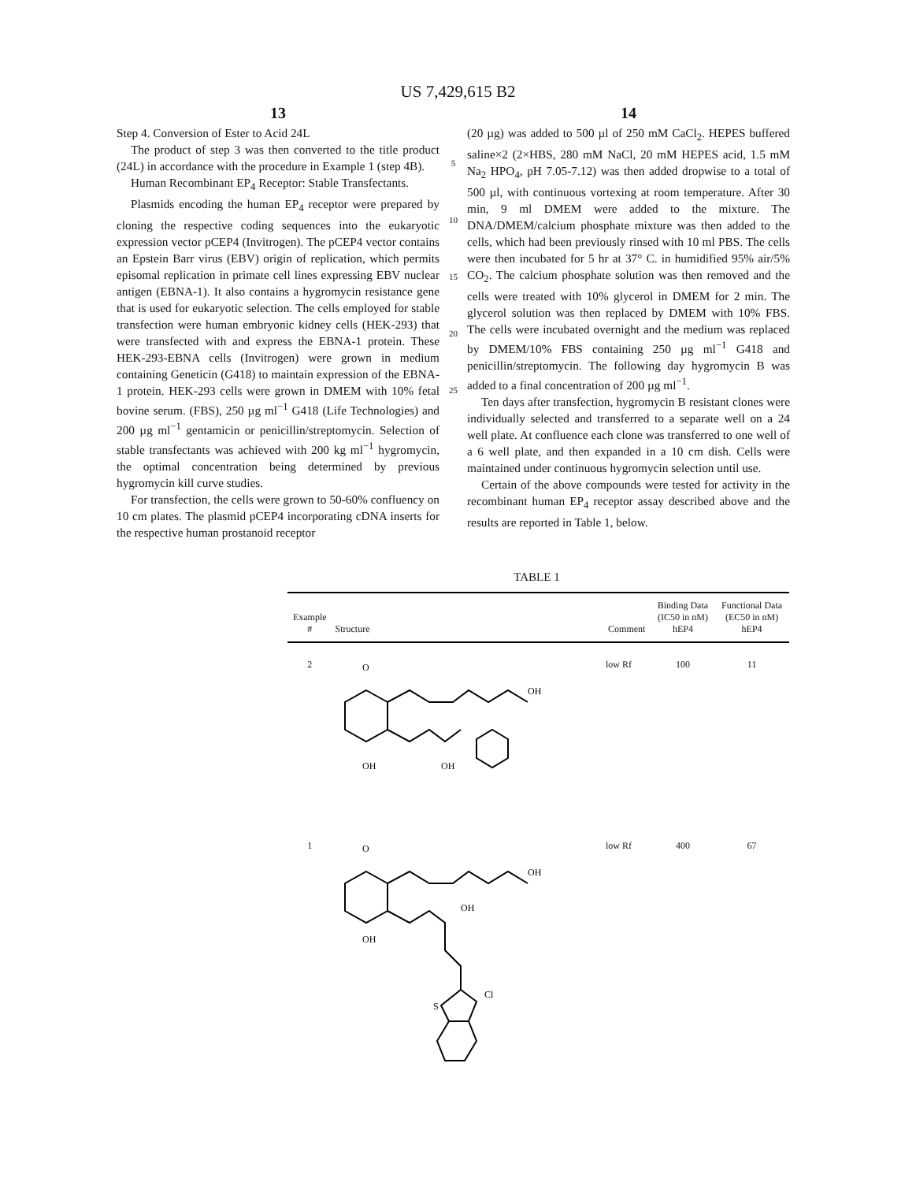US 7,429,615 B2
13
Step 4. Conversion of Ester to Acid 24L
The product of step 3 was then converted to the title product (24L) in accordance with the procedure in Example 1 (step 4B).
Human Recombinant EP<sub>4</sub> Receptor: Stable Transfectants.
Plasmids encoding the human EP<sub>4</sub> receptor were prepared by cloning the respective coding sequences into the eukaryotic expression vector pCEP4 (Invitrogen). The pCEP4 vector contains an Epstein Barr virus (EBV) origin of replication, which permits episomal replication in primate cell lines expressing EBV nuclear antigen (EBNA-1). It also contains a hygromycin resistance gene that is used for eukaryotic selection. The cells employed for stable transfection were human embryonic kidney cells (HEK-293) that were transfected with and express the EBNA-1 protein. These HEK-293-EBNA cells (Invitrogen) were grown in medium containing Geneticin (G418) to maintain expression of the EBNA-1 protein. HEK-293 cells were grown in DMEM with 10% fetal bovine serum. (FBS), 250 µg ml<sup>−1</sup> G418 (Life Technologies) and 200 µg ml<sup>−1</sup> gentamicin or penicillin/streptomycin. Selection of stable transfectants was achieved with 200 kg ml<sup>−1</sup> hygromycin, the optimal concentration being determined by previous hygromycin kill curve studies.
For transfection, the cells were grown to 50-60% confluency on 10 cm plates. The plasmid pCEP4 incorporating cDNA inserts for the respective human prostanoid receptor
5
10
15
20
25
14
(20 µg) was added to 500 µl of 250 mM CaCl<sub>2</sub>. HEPES buffered saline×2 (2×HBS, 280 mM NaCl, 20 mM HEPES acid, 1.5 mM Na<sub>2</sub> HPO<sub>4</sub>, pH 7.05-7.12) was then added dropwise to a total of 500 µl, with continuous vortexing at room temperature. After 30 min, 9 ml DMEM were added to the mixture. The DNA/DMEM/calcium phosphate mixture was then added to the cells, which had been previously rinsed with 10 ml PBS. The cells were then incubated for 5 hr at 37° C. in humidified 95% air/5% CO<sub>2</sub>. The calcium phosphate solution was then removed and the cells were treated with 10% glycerol in DMEM for 2 min. The glycerol solution was then replaced by DMEM with 10% FBS. The cells were incubated overnight and the medium was replaced by DMEM/10% FBS containing 250 µg ml<sup>−1</sup> G418 and penicillin/streptomycin. The following day hygromycin B was added to a final concentration of 200 µg ml<sup>−1</sup>.
Ten days after transfection, hygromycin B resistant clones were individually selected and transferred to a separate well on a 24 well plate. At confluence each clone was transferred to one well of a 6 well plate, and then expanded in a 10 cm dish. Cells were maintained under continuous hygromycin selection until use.
Certain of the above compounds were tested for activity in the recombinant human EP<sub>4</sub> receptor assay described above and the results are reported in Table 1, below.
TABLE 1
| Example # | Structure | Comment | Binding Data (IC50 in nM) hEP4 | Functional Data (EC50 in nM) hEP4 |
| --- | --- | --- | --- | --- |
| 2 | O OH OH OH | low Rf | 100 | 11 |
| 1 | O OH OH OH Cl S | low Rf | 400 | 67 |